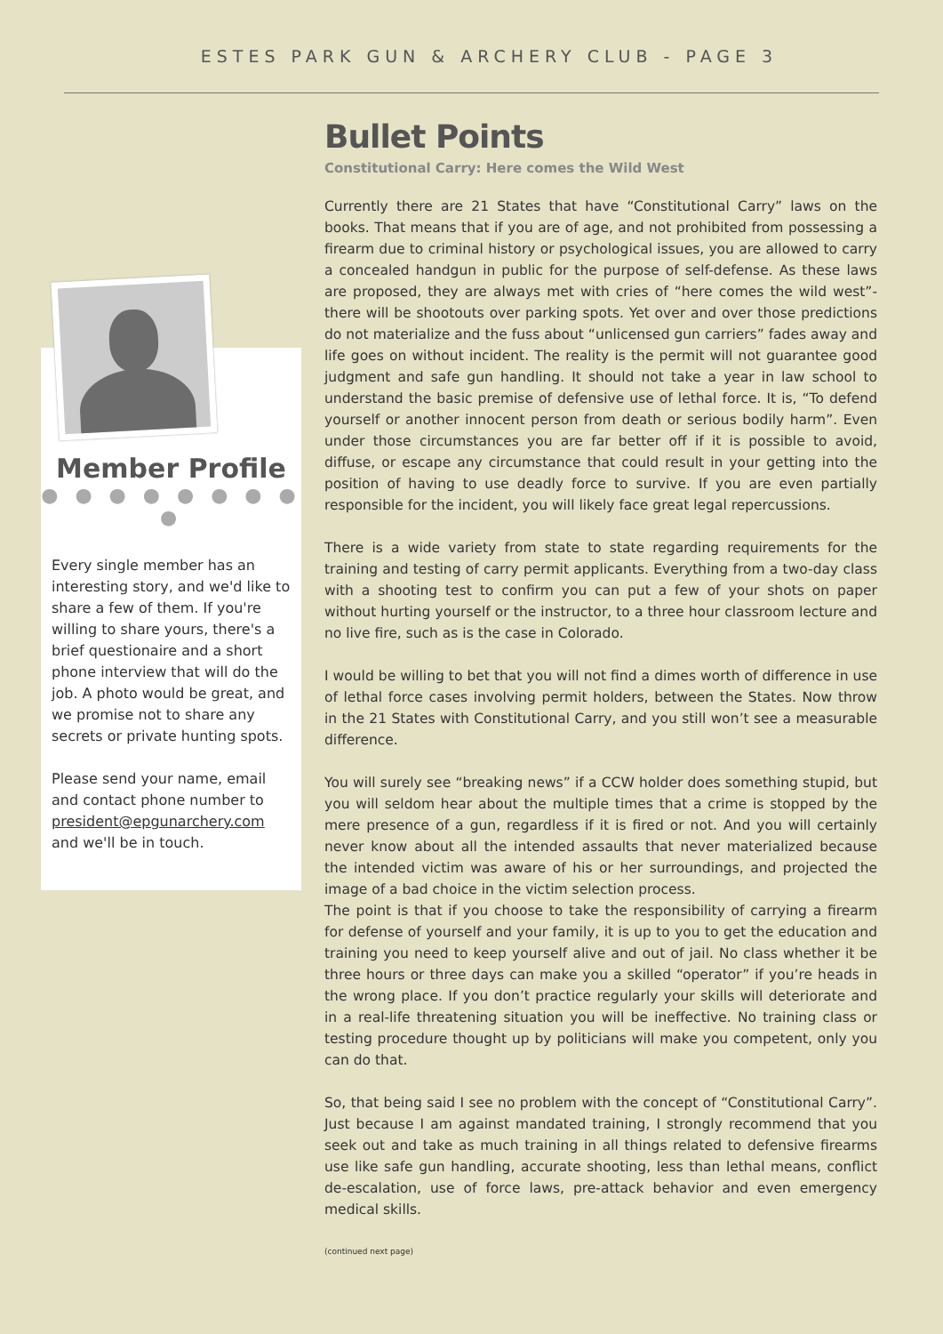ESTES PARK GUN & ARCHERY CLUB - PAGE 3
Member Profile
● ● ● ● ● ● ● ● ●
Every single member has an interesting story, and we'd like to share a few of them. If you're willing to share yours, there's a brief questionaire and a short phone interview that will do the job. A photo would be great, and we promise not to share any secrets or private hunting spots.
Please send your name, email and contact phone number to president@epgunarchery.com and we'll be in touch.
Bullet Points
Constitutional Carry: Here comes the Wild West
Currently there are 21 States that have “Constitutional Carry” laws on the books. That means that if you are of age, and not prohibited from possessing a firearm due to criminal history or psychological issues, you are allowed to carry a concealed handgun in public for the purpose of self-defense. As these laws are proposed, they are always met with cries of “here comes the wild west”- there will be shootouts over parking spots. Yet over and over those predictions do not materialize and the fuss about “unlicensed gun carriers” fades away and life goes on without incident. The reality is the permit will not guarantee good judgment and safe gun handling. It should not take a year in law school to understand the basic premise of defensive use of lethal force. It is, “To defend yourself or another innocent person from death or serious bodily harm”. Even under those circumstances you are far better off if it is possible to avoid, diffuse, or escape any circumstance that could result in your getting into the position of having to use deadly force to survive. If you are even partially responsible for the incident, you will likely face great legal repercussions.
There is a wide variety from state to state regarding requirements for the training and testing of carry permit applicants. Everything from a two-day class with a shooting test to confirm you can put a few of your shots on paper without hurting yourself or the instructor, to a three hour classroom lecture and no live fire, such as is the case in Colorado.
I would be willing to bet that you will not find a dimes worth of difference in use of lethal force cases involving permit holders, between the States. Now throw in the 21 States with Constitutional Carry, and you still won’t see a measurable difference.
You will surely see “breaking news” if a CCW holder does something stupid, but you will seldom hear about the multiple times that a crime is stopped by the mere presence of a gun, regardless if it is fired or not. And you will certainly never know about all the intended assaults that never materialized because the intended victim was aware of his or her surroundings, and projected the image of a bad choice in the victim selection process.
The point is that if you choose to take the responsibility of carrying a firearm for defense of yourself and your family, it is up to you to get the education and training you need to keep yourself alive and out of jail. No class whether it be three hours or three days can make you a skilled “operator” if you’re heads in the wrong place. If you don’t practice regularly your skills will deteriorate and in a real-life threatening situation you will be ineffective. No training class or testing procedure thought up by politicians will make you competent, only you can do that.
So, that being said I see no problem with the concept of “Constitutional Carry”. Just because I am against mandated training, I strongly recommend that you seek out and take as much training in all things related to defensive firearms use like safe gun handling, accurate shooting, less than lethal means, conflict de-escalation, use of force laws, pre-attack behavior and even emergency medical skills.
(continued next page)